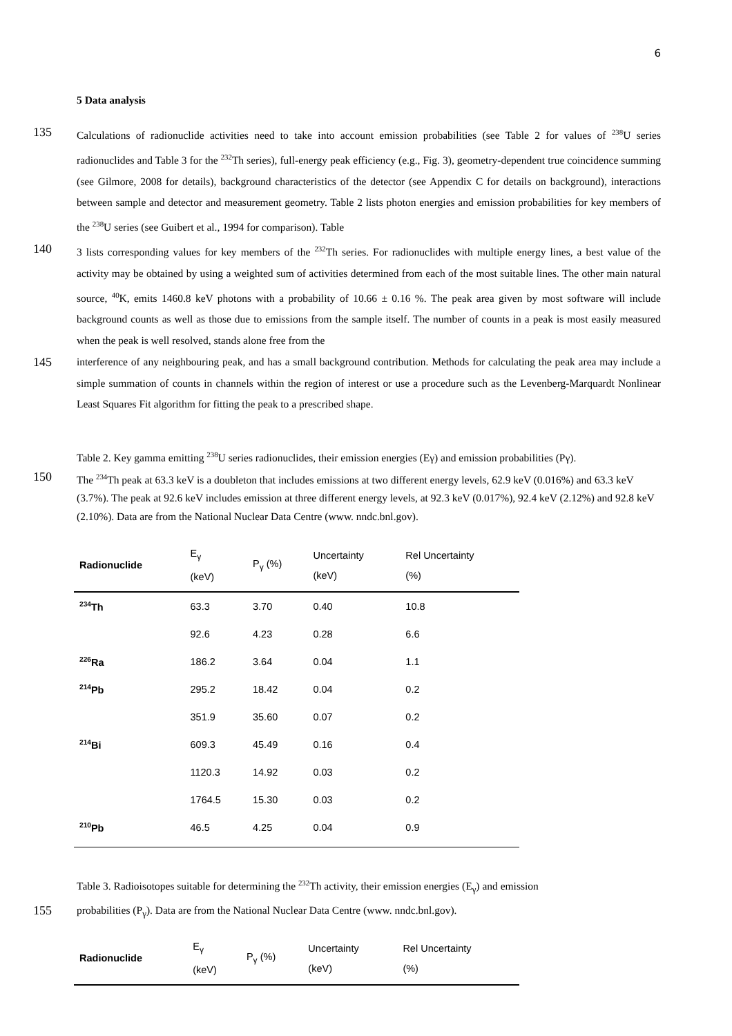6
5 Data analysis
135 Calculations of radionuclide activities need to take into account emission probabilities (see Table 2 for values of <sup>238</sup>U series radionuclides and Table 3 for the <sup>232</sup>Th series), full-energy peak efficiency (e.g., Fig. 3), geometry-dependent true coincidence summing (see Gilmore, 2008 for details), background characteristics of the detector (see Appendix C for details on background), interactions between sample and detector and measurement geometry. Table 2 lists photon energies and emission probabilities for key members of the <sup>238</sup>U series (see Guibert et al., 1994 for comparison). Table
140 3 lists corresponding values for key members of the <sup>232</sup>Th series. For radionuclides with multiple energy lines, a best value of the activity may be obtained by using a weighted sum of activities determined from each of the most suitable lines. The other main natural source, <sup>40</sup>K, emits 1460.8 keV photons with a probability of 10.66 ± 0.16 %. The peak area given by most software will include background counts as well as those due to emissions from the sample itself. The number of counts in a peak is most easily measured when the peak is well resolved, stands alone free from the
145 interference of any neighbouring peak, and has a small background contribution. Methods for calculating the peak area may include a simple summation of counts in channels within the region of interest or use a procedure such as the Levenberg-Marquardt Nonlinear Least Squares Fit algorithm for fitting the peak to a prescribed shape.
Table 2. Key gamma emitting <sup>238</sup>U series radionuclides, their emission energies (Eγ) and emission probabilities (Pγ).
150 The <sup>234</sup>Th peak at 63.3 keV is a doubleton that includes emissions at two different energy levels, 62.9 keV (0.016%) and 63.3 keV (3.7%). The peak at 92.6 keV includes emission at three different energy levels, at 92.3 keV (0.017%), 92.4 keV (2.12%) and 92.8 keV (2.10%). Data are from the National Nuclear Data Centre (www. nndc.bnl.gov).
| Radionuclide | E<sub>γ</sub> (keV) | P<sub>γ</sub> (%) | Uncertainty (keV) | Rel Uncertainty (%) |
| --- | --- | --- | --- | --- |
| <sup>234</sup>Th | 63.3 | 3.70 | 0.40 | 10.8 |
| | 92.6 | 4.23 | 0.28 | 6.6 |
| <sup>226</sup>Ra | 186.2 | 3.64 | 0.04 | 1.1 |
| <sup>214</sup>Pb | 295.2 | 18.42 | 0.04 | 0.2 |
| | 351.9 | 35.60 | 0.07 | 0.2 |
| <sup>214</sup>Bi | 609.3 | 45.49 | 0.16 | 0.4 |
| | 1120.3 | 14.92 | 0.03 | 0.2 |
| | 1764.5 | 15.30 | 0.03 | 0.2 |
| <sup>210</sup>Pb | 46.5 | 4.25 | 0.04 | 0.9 |
Table 3. Radioisotopes suitable for determining the <sup>232</sup>Th activity, their emission energies (E<sub>γ</sub>) and emission
155 probabilities (P<sub>γ</sub>). Data are from the National Nuclear Data Centre (www. nndc.bnl.gov).
| Radionuclide | E<sub>γ</sub> (keV) | P<sub>γ</sub> (%) | Uncertainty (keV) | Rel Uncertainty (%) |
| --- | --- | --- | --- | --- |